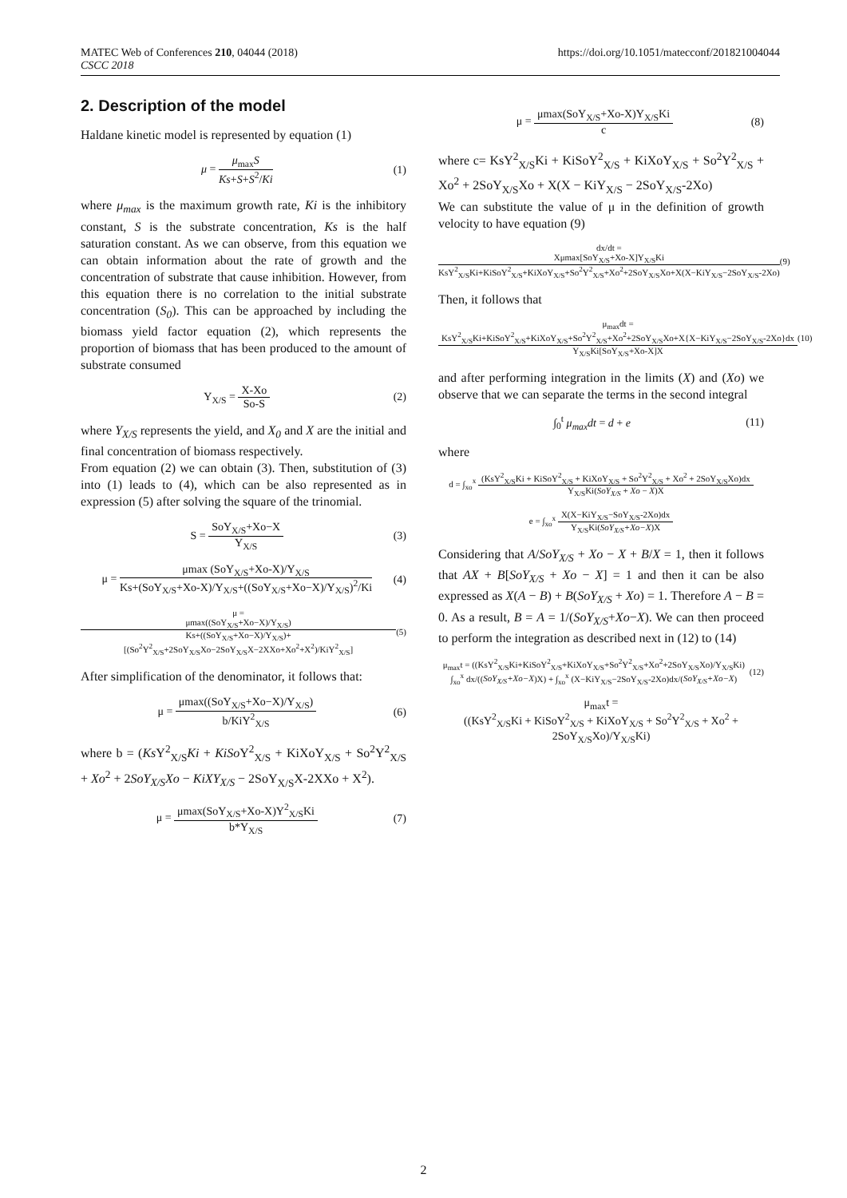MATEC Web of Conferences 210, 04044 (2018)
CSCC 2018
https://doi.org/10.1051/matecconf/201821004044
2. Description of the model
Haldane kinetic model is represented by equation (1)
μ = μ<sub>max</sub>S Ks+S+S<sup>2</sup>/Ki (1)
where μ<sub>max</sub> is the maximum growth rate, Ki is the inhibitory constant, S is the substrate concentration, Ks is the half saturation constant. As we can observe, from this equation we can obtain information about the rate of growth and the concentration of substrate that cause inhibition. However, from this equation there is no correlation to the initial substrate concentration (S<sub>0</sub>). This can be approached by including the biomass yield factor equation (2), which represents the proportion of biomass that has been produced to the amount of substrate consumed
Y<sub>X/S</sub> = X-Xo So-S (2)
where Y<sub>X/S</sub> represents the yield, and X<sub>0</sub> and X are the initial and final concentration of biomass respectively.
From equation (2) we can obtain (3). Then, substitution of (3) into (1) leads to (4), which can be also represented as in expression (5) after solving the square of the trinomial.
S = SoY<sub>X/S</sub>+Xo−X Y<sub>X/S</sub> (3)
μ = μmax (SoY<sub>X/S</sub>+Xo-X)/Y<sub>X/S</sub> Ks+(SoY<sub>X/S</sub>+Xo-X)/Y<sub>X/S</sub>+((SoY<sub>X/S</sub>+Xo−X)/Y<sub>X/S</sub>)<sup>2</sup>/Ki
(4)
μ = μmax((SoY<sub>X/S</sub>+Xo−X)/Y<sub>X/S</sub>) Ks+((SoY<sub>X/S</sub>+Xo−X)/Y<sub>X/S</sub>)+[(So<sup>2</sup>Y<sup>2</sup><sub>X/S</sub>+2SoY<sub>X/S</sub>Xo−2SoY<sub>X/S</sub>X−2XXo+Xo<sup>2</sup>+X<sup>2</sup>)/KiY<sup>2</sup><sub>X/S</sub>]
(5)
After simplification of the denominator, it follows that:
μ = μmax((SoY<sub>X/S</sub>+Xo−X)/Y<sub>X/S</sub>) b/KiY<sup>2</sup><sub>X/S</sub>
(6)
where b = (Ks Y<sup>2</sup><sub>X/S</sub>Ki + KiSo Y<sup>2</sup><sub>X/S</sub> + KiXoY<sub>X/S</sub> + So<sup>2</sup>Y<sup>2</sup><sub>X/S</sub> + Xo<sup>2</sup> + 2SoY<sub>X/S</sub>Xo − KiXY<sub>X/S</sub> − 2SoY<sub>X/S</sub>X-2XXo + X<sup>2</sup>).
μ = μmax(SoY<sub>X/S</sub>+Xo-X)Y<sup>2</sup><sub>X/S</sub>Ki b*Y<sub>X/S</sub>
(7)
μ = μmax(SoY<sub>X/S</sub>+Xo-X)Y<sub>X/S</sub>Ki c (8)
where c= KsY<sup>2</sup><sub>X/S</sub>Ki + KiSoY<sup>2</sup><sub>X/S</sub> + KiXoY<sub>X/S</sub> + So<sup>2</sup>Y<sup>2</sup><sub>X/S</sub> + Xo<sup>2</sup> + 2SoY<sub>X/S</sub>Xo + X(X − KiY<sub>X/S</sub> − 2SoY<sub>X/S</sub>-2Xo)
We can substitute the value of μ in the definition of growth velocity to have equation (9)
dx/dt = Xμmax[SoY<sub>X/S</sub>+Xo-X]Y<sub>X/S</sub>Ki KsY<sup>2</sup><sub>X/S</sub>Ki+KiSoY<sup>2</sup><sub>X/S</sub>+KiXoY<sub>X/S</sub>+So<sup>2</sup>Y<sup>2</sup><sub>X/S</sub>+Xo<sup>2</sup>+2SoY<sub>X/S</sub>Xo+X(X−KiY<sub>X/S</sub>−2SoY<sub>X/S</sub>-2Xo)
(9)
Then, it follows that
μ<sub>max</sub>dt = KsY<sup>2</sup><sub>X/S</sub>Ki+KiSoY<sup>2</sup><sub>X/S</sub>+KiXoY<sub>X/S</sub>+So<sup>2</sup>Y<sup>2</sup><sub>X/S</sub>+Xo<sup>2</sup>+2SoY<sub>X/S</sub>Xo+X{X−KiY<sub>X/S</sub>−2SoY<sub>X/S</sub>-2Xo}dx Y<sub>X/S</sub>Ki[SoY<sub>X/S</sub>+Xo-X]X
(10)
and after performing integration in the limits (X) and (Xo) we observe that we can separate the terms in the second integral
∫<sub>0</sub><sup>t</sup> μ<sub>max</sub>dt = d + e (11)
where
d = ∫<sub>xo</sub><sup>x</sup> (KsY<sup>2</sup><sub>X/S</sub>Ki + KiSoY<sup>2</sup><sub>X/S</sub> + KiXoY<sub>X/S</sub> + So<sup>2</sup>Y<sup>2</sup><sub>X/S</sub> + Xo<sup>2</sup> + 2SoY<sub>X/S</sub>Xo)dx Y<sub>X/S</sub>Ki(SoY<sub>X/S</sub> + Xo − X)X
e = ∫<sub>xo</sub><sup>x</sup> X(X−KiY<sub>X/S</sub>−SoY<sub>X/S</sub>-2Xo)dx Y<sub>X/S</sub>Ki(SoY<sub>X/S</sub>+Xo−X)X
Considering that A/SoY<sub>X/S</sub> + Xo − X + B/X = 1, then it follows that AX + B[SoY<sub>X/S</sub> + Xo − X] = 1 and then it can be also expressed as X(A − B) + B(SoY<sub>X/S</sub> + Xo) = 1. Therefore A − B = 0. As a result, B = A = 1/(SoY<sub>X/S</sub>+Xo−X). We can then proceed to perform the integration as described next in (12) to (14)
μ<sub>max</sub>t = ((KsY<sup>2</sup><sub>X/S</sub>Ki+KiSoY<sup>2</sup><sub>X/S</sub>+KiXoY<sub>X/S</sub>+So<sup>2</sup>Y<sup>2</sup><sub>X/S</sub>+Xo<sup>2</sup>+2SoY<sub>X/S</sub>Xo)/Y<sub>X/S</sub>Ki)
∫<sub>xo</sub><sup>x</sup> dx/((SoY<sub>X/S</sub>+Xo−X)X) + ∫<sub>xo</sub><sup>x</sup> (X−KiY<sub>X/S</sub>−2SoY<sub>X/S</sub>-2Xo)dx/(SoY<sub>X/S</sub>+Xo−X)
(12)
μ<sub>max</sub>t =
((KsY<sup>2</sup><sub>X/S</sub>Ki + KiSoY<sup>2</sup><sub>X/S</sub> + KiXoY<sub>X/S</sub> + So<sup>2</sup>Y<sup>2</sup><sub>X/S</sub> + Xo<sup>2</sup> + 2SoY<sub>X/S</sub>Xo)/Y<sub>X/S</sub>Ki)
2